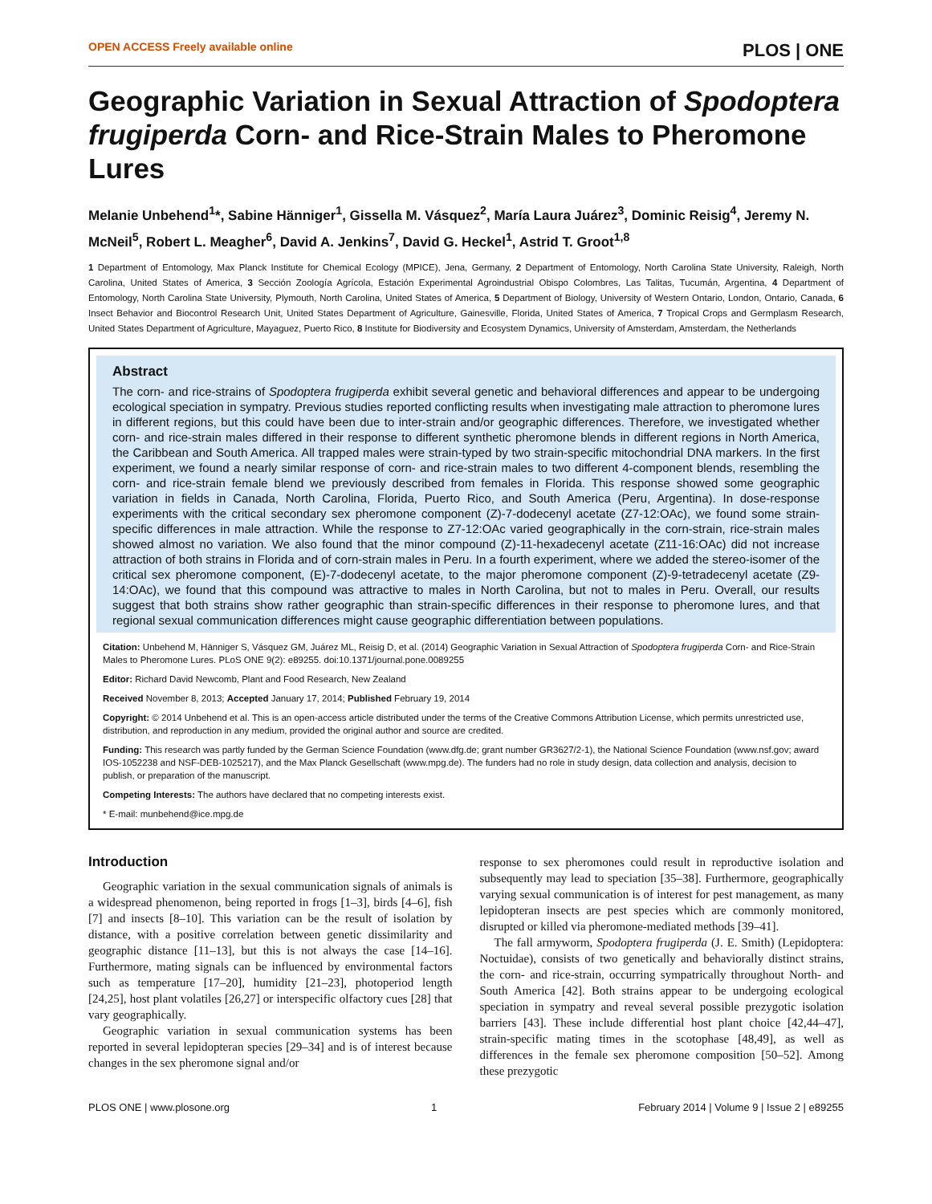OPEN ACCESS Freely available online PLOS | ONE
Geographic Variation in Sexual Attraction of Spodoptera frugiperda Corn- and Rice-Strain Males to Pheromone Lures
Melanie Unbehend<sup>1</sup>*, Sabine Hänniger<sup>1</sup>, Gissella M. Vásquez<sup>2</sup>, María Laura Juárez<sup>3</sup>, Dominic Reisig<sup>4</sup>, Jeremy N. McNeil<sup>5</sup>, Robert L. Meagher<sup>6</sup>, David A. Jenkins<sup>7</sup>, David G. Heckel<sup>1</sup>, Astrid T. Groot<sup>1,8</sup>
1 Department of Entomology, Max Planck Institute for Chemical Ecology (MPICE), Jena, Germany, 2 Department of Entomology, North Carolina State University, Raleigh, North Carolina, United States of America, 3 Sección Zoología Agrícola, Estación Experimental Agroindustrial Obispo Colombres, Las Talitas, Tucumán, Argentina, 4 Department of Entomology, North Carolina State University, Plymouth, North Carolina, United States of America, 5 Department of Biology, University of Western Ontario, London, Ontario, Canada, 6 Insect Behavior and Biocontrol Research Unit, United States Department of Agriculture, Gainesville, Florida, United States of America, 7 Tropical Crops and Germplasm Research, United States Department of Agriculture, Mayaguez, Puerto Rico, 8 Institute for Biodiversity and Ecosystem Dynamics, University of Amsterdam, Amsterdam, the Netherlands
Abstract
The corn- and rice-strains of Spodoptera frugiperda exhibit several genetic and behavioral differences and appear to be undergoing ecological speciation in sympatry. Previous studies reported conflicting results when investigating male attraction to pheromone lures in different regions, but this could have been due to inter-strain and/or geographic differences. Therefore, we investigated whether corn- and rice-strain males differed in their response to different synthetic pheromone blends in different regions in North America, the Caribbean and South America. All trapped males were strain-typed by two strain-specific mitochondrial DNA markers. In the first experiment, we found a nearly similar response of corn- and rice-strain males to two different 4-component blends, resembling the corn- and rice-strain female blend we previously described from females in Florida. This response showed some geographic variation in fields in Canada, North Carolina, Florida, Puerto Rico, and South America (Peru, Argentina). In dose-response experiments with the critical secondary sex pheromone component (Z)-7-dodecenyl acetate (Z7-12:OAc), we found some strain-specific differences in male attraction. While the response to Z7-12:OAc varied geographically in the corn-strain, rice-strain males showed almost no variation. We also found that the minor compound (Z)-11-hexadecenyl acetate (Z11-16:OAc) did not increase attraction of both strains in Florida and of corn-strain males in Peru. In a fourth experiment, where we added the stereo-isomer of the critical sex pheromone component, (E)-7-dodecenyl acetate, to the major pheromone component (Z)-9-tetradecenyl acetate (Z9-14:OAc), we found that this compound was attractive to males in North Carolina, but not to males in Peru. Overall, our results suggest that both strains show rather geographic than strain-specific differences in their response to pheromone lures, and that regional sexual communication differences might cause geographic differentiation between populations.
Citation: Unbehend M, Hänniger S, Vásquez GM, Juárez ML, Reisig D, et al. (2014) Geographic Variation in Sexual Attraction of Spodoptera frugiperda Corn- and Rice-Strain Males to Pheromone Lures. PLoS ONE 9(2): e89255. doi:10.1371/journal.pone.0089255
Editor: Richard David Newcomb, Plant and Food Research, New Zealand
Received November 8, 2013; Accepted January 17, 2014; Published February 19, 2014
Copyright: © 2014 Unbehend et al. This is an open-access article distributed under the terms of the Creative Commons Attribution License, which permits unrestricted use, distribution, and reproduction in any medium, provided the original author and source are credited.
Funding: This research was partly funded by the German Science Foundation (www.dfg.de; grant number GR3627/2-1), the National Science Foundation (www.nsf.gov; award IOS-1052238 and NSF-DEB-1025217), and the Max Planck Gesellschaft (www.mpg.de). The funders had no role in study design, data collection and analysis, decision to publish, or preparation of the manuscript.
Competing Interests: The authors have declared that no competing interests exist.
* E-mail: munbehend@ice.mpg.de
Introduction
Geographic variation in the sexual communication signals of animals is a widespread phenomenon, being reported in frogs [1–3], birds [4–6], fish [7] and insects [8–10]. This variation can be the result of isolation by distance, with a positive correlation between genetic dissimilarity and geographic distance [11–13], but this is not always the case [14–16]. Furthermore, mating signals can be influenced by environmental factors such as temperature [17–20], humidity [21–23], photoperiod length [24,25], host plant volatiles [26,27] or interspecific olfactory cues [28] that vary geographically.
Geographic variation in sexual communication systems has been reported in several lepidopteran species [29–34] and is of interest because changes in the sex pheromone signal and/or
response to sex pheromones could result in reproductive isolation and subsequently may lead to speciation [35–38]. Furthermore, geographically varying sexual communication is of interest for pest management, as many lepidopteran insects are pest species which are commonly monitored, disrupted or killed via pheromone-mediated methods [39–41].
The fall armyworm, Spodoptera frugiperda (J. E. Smith) (Lepidoptera: Noctuidae), consists of two genetically and behaviorally distinct strains, the corn- and rice-strain, occurring sympatrically throughout North- and South America [42]. Both strains appear to be undergoing ecological speciation in sympatry and reveal several possible prezygotic isolation barriers [43]. These include differential host plant choice [42,44–47], strain-specific mating times in the scotophase [48,49], as well as differences in the female sex pheromone composition [50–52]. Among these prezygotic
PLOS ONE | www.plosone.org 1 February 2014 | Volume 9 | Issue 2 | e89255